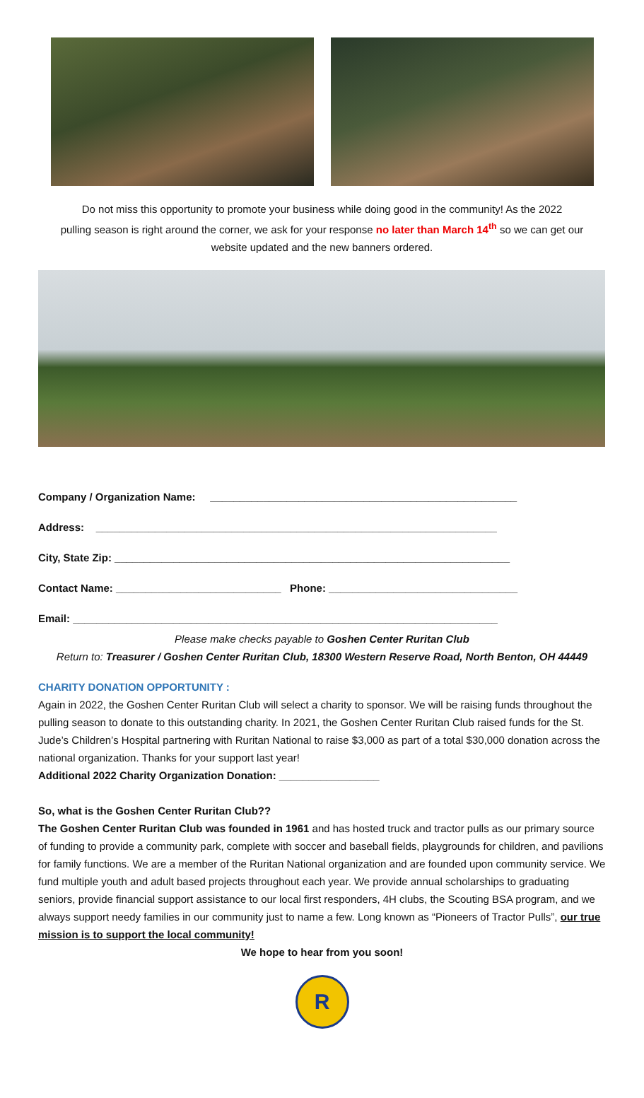Do not miss this opportunity to promote your business while doing good in the community! As the 2022
pulling season is right around the corner, we ask for your response no later than March 14<sup>th</sup> so we can get our
website updated and the new banners ordered.
Company / Organization Name: ____________________________________________________
Address: ____________________________________________________________________
City, State Zip: ___________________________________________________________________
Contact Name: ____________________________ Phone: ________________________________
Email: ________________________________________________________________________
Please make checks payable to Goshen Center Ruritan Club
Return to: Treasurer / Goshen Center Ruritan Club, 18300 Western Reserve Road, North Benton, OH 44449
CHARITY DONATION OPPORTUNITY :
Again in 2022, the Goshen Center Ruritan Club will select a charity to sponsor. We will be raising funds throughout the pulling season to donate to this outstanding charity. In 2021, the Goshen Center Ruritan Club raised funds for the St. Jude’s Children’s Hospital partnering with Ruritan National to raise $3,000 as part of a total $30,000 donation across the national organization. Thanks for your support last year!
Additional 2022 Charity Organization Donation: _________________
So, what is the Goshen Center Ruritan Club??
The Goshen Center Ruritan Club was founded in 1961 and has hosted truck and tractor pulls as our primary source of funding to provide a community park, complete with soccer and baseball fields, playgrounds for children, and pavilions for family functions. We are a member of the Ruritan National organization and are founded upon community service. We fund multiple youth and adult based projects throughout each year. We provide annual scholarships to graduating seniors, provide financial support assistance to our local first responders, 4H clubs, the Scouting BSA program, and we always support needy families in our community just to name a few. Long known as “Pioneers of Tractor Pulls”, our true mission is to support the local community!
We hope to hear from you soon!
R